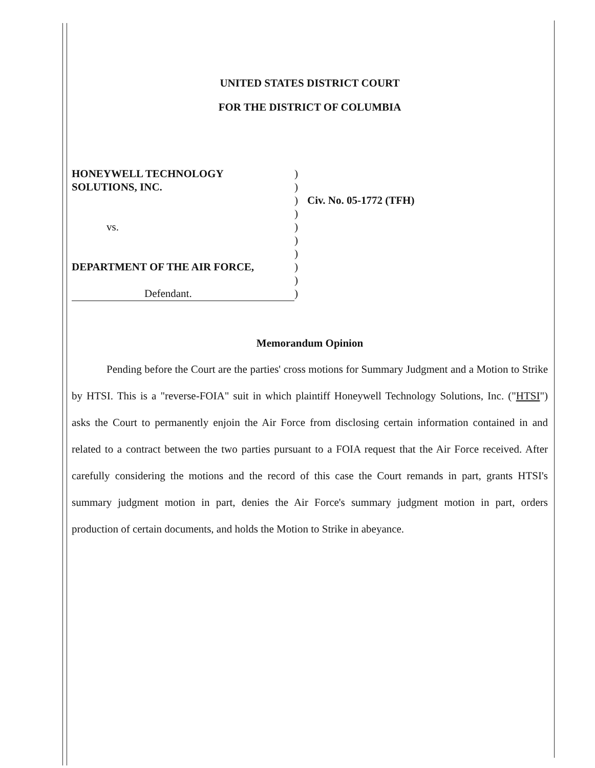UNITED STATES DISTRICT COURT
FOR THE DISTRICT OF COLUMBIA
| HONEYWELL TECHNOLOGY | ) | |
| SOLUTIONS, INC. | ) | |
| | ) | Civ. No. 05-1772 (TFH) |
| | ) | |
| vs. | ) | |
| | ) | |
| | ) | |
| DEPARTMENT OF THE AIR FORCE, | ) | |
| | ) | |
| Defendant. | ) | |
Memorandum Opinion
Pending before the Court are the parties' cross motions for Summary Judgment and a Motion to Strike by HTSI. This is a "reverse-FOIA" suit in which plaintiff Honeywell Technology Solutions, Inc. ("HTSI") asks the Court to permanently enjoin the Air Force from disclosing certain information contained in and related to a contract between the two parties pursuant to a FOIA request that the Air Force received. After carefully considering the motions and the record of this case the Court remands in part, grants HTSI's summary judgment motion in part, denies the Air Force's summary judgment motion in part, orders production of certain documents, and holds the Motion to Strike in abeyance.